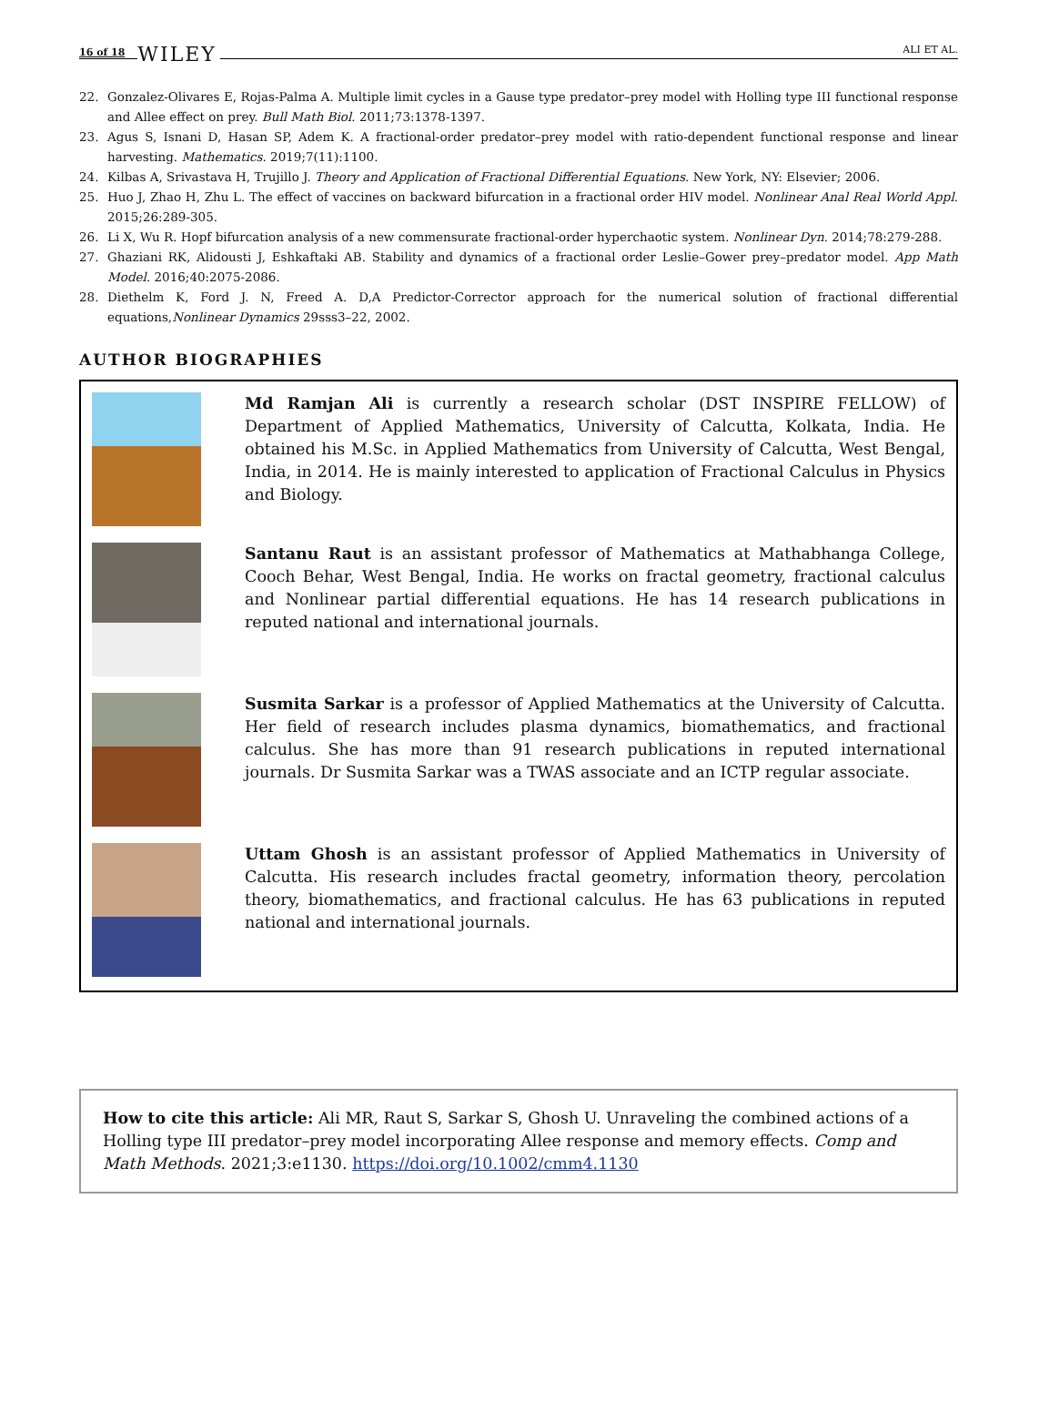16 of 18 WILEY
ALI ET AL.
22. Gonzalez-Olivares E, Rojas-Palma A. Multiple limit cycles in a Gause type predator–prey model with Holling type III functional response and Allee effect on prey. Bull Math Biol. 2011;73:1378-1397.
23. Agus S, Isnani D, Hasan SP, Adem K. A fractional-order predator–prey model with ratio-dependent functional response and linear harvesting. Mathematics. 2019;7(11):1100.
24. Kilbas A, Srivastava H, Trujillo J. Theory and Application of Fractional Differential Equations. New York, NY: Elsevier; 2006.
25. Huo J, Zhao H, Zhu L. The effect of vaccines on backward bifurcation in a fractional order HIV model. Nonlinear Anal Real World Appl. 2015;26:289-305.
26. Li X, Wu R. Hopf bifurcation analysis of a new commensurate fractional-order hyperchaotic system. Nonlinear Dyn. 2014;78:279-288.
27. Ghaziani RK, Alidousti J, Eshkaftaki AB. Stability and dynamics of a fractional order Leslie–Gower prey–predator model. App Math Model. 2016;40:2075-2086.
28. Diethelm K, Ford J. N, Freed A. D,A Predictor-Corrector approach for the numerical solution of fractional differential equations,Nonlinear Dynamics 29sss3–22, 2002.
AUTHOR BIOGRAPHIES
Md Ramjan Ali is currently a research scholar (DST INSPIRE FELLOW) of Department of Applied Mathematics, University of Calcutta, Kolkata, India. He obtained his M.Sc. in Applied Mathematics from University of Calcutta, West Bengal, India, in 2014. He is mainly interested to application of Fractional Calculus in Physics and Biology.
Santanu Raut is an assistant professor of Mathematics at Mathabhanga College, Cooch Behar, West Bengal, India. He works on fractal geometry, fractional calculus and Nonlinear partial differential equations. He has 14 research publications in reputed national and international journals.
Susmita Sarkar is a professor of Applied Mathematics at the University of Calcutta. Her field of research includes plasma dynamics, biomathematics, and fractional calculus. She has more than 91 research publications in reputed international journals. Dr Susmita Sarkar was a TWAS associate and an ICTP regular associate.
Uttam Ghosh is an assistant professor of Applied Mathematics in University of Calcutta. His research includes fractal geometry, information theory, percolation theory, biomathematics, and fractional calculus. He has 63 publications in reputed national and international journals.
How to cite this article: Ali MR, Raut S, Sarkar S, Ghosh U. Unraveling the combined actions of a Holling type III predator–prey model incorporating Allee response and memory effects. Comp and Math Methods. 2021;3:e1130. https://doi.org/10.1002/cmm4.1130